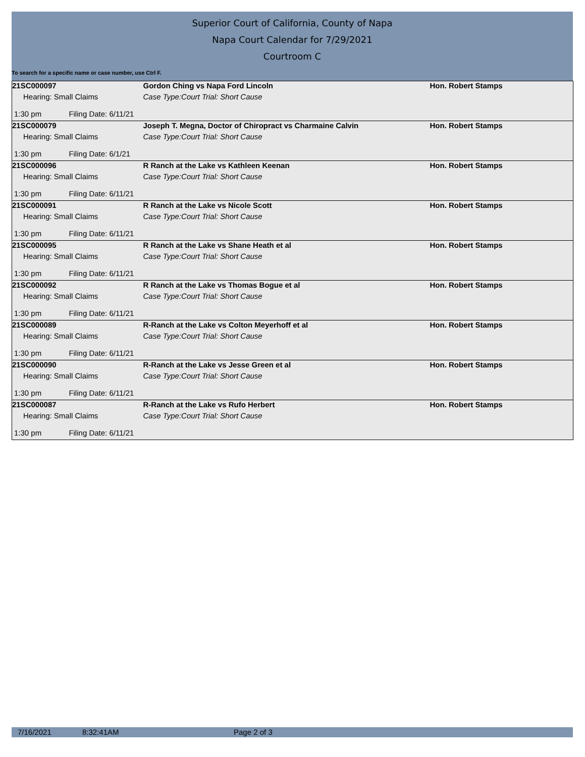Superior Court of California, County of Napa
Napa Court Calendar for 7/29/2021
Courtroom C
To search for a specific name or case number, use Ctrl F.
| 21SC000097 | Gordon Ching vs Napa Ford Lincoln | Hon. Robert Stamps |
| Hearing: Small Claims | Case Type:Court Trial: Short Cause | |
| 1:30 pm Filing Date: 6/11/21 | | |
| 21SC000079 | Joseph T. Megna, Doctor of Chiropract vs Charmaine Calvin | Hon. Robert Stamps |
| Hearing: Small Claims | Case Type:Court Trial: Short Cause | |
| 1:30 pm Filing Date: 6/1/21 | | |
| 21SC000096 | R Ranch at the Lake vs Kathleen Keenan | Hon. Robert Stamps |
| Hearing: Small Claims | Case Type:Court Trial: Short Cause | |
| 1:30 pm Filing Date: 6/11/21 | | |
| 21SC000091 | R Ranch at the Lake vs Nicole Scott | Hon. Robert Stamps |
| Hearing: Small Claims | Case Type:Court Trial: Short Cause | |
| 1:30 pm Filing Date: 6/11/21 | | |
| 21SC000095 | R Ranch at the Lake vs Shane Heath et al | Hon. Robert Stamps |
| Hearing: Small Claims | Case Type:Court Trial: Short Cause | |
| 1:30 pm Filing Date: 6/11/21 | | |
| 21SC000092 | R Ranch at the Lake vs Thomas Bogue et al | Hon. Robert Stamps |
| Hearing: Small Claims | Case Type:Court Trial: Short Cause | |
| 1:30 pm Filing Date: 6/11/21 | | |
| 21SC000089 | R-Ranch at the Lake vs Colton Meyerhoff et al | Hon. Robert Stamps |
| Hearing: Small Claims | Case Type:Court Trial: Short Cause | |
| 1:30 pm Filing Date: 6/11/21 | | |
| 21SC000090 | R-Ranch at the Lake vs Jesse Green et al | Hon. Robert Stamps |
| Hearing: Small Claims | Case Type:Court Trial: Short Cause | |
| 1:30 pm Filing Date: 6/11/21 | | |
| 21SC000087 | R-Ranch at the Lake vs Rufo Herbert | Hon. Robert Stamps |
| Hearing: Small Claims | Case Type:Court Trial: Short Cause | |
| 1:30 pm Filing Date: 6/11/21 | | |
7/16/2021 8:32:41AM Page 2 of 3